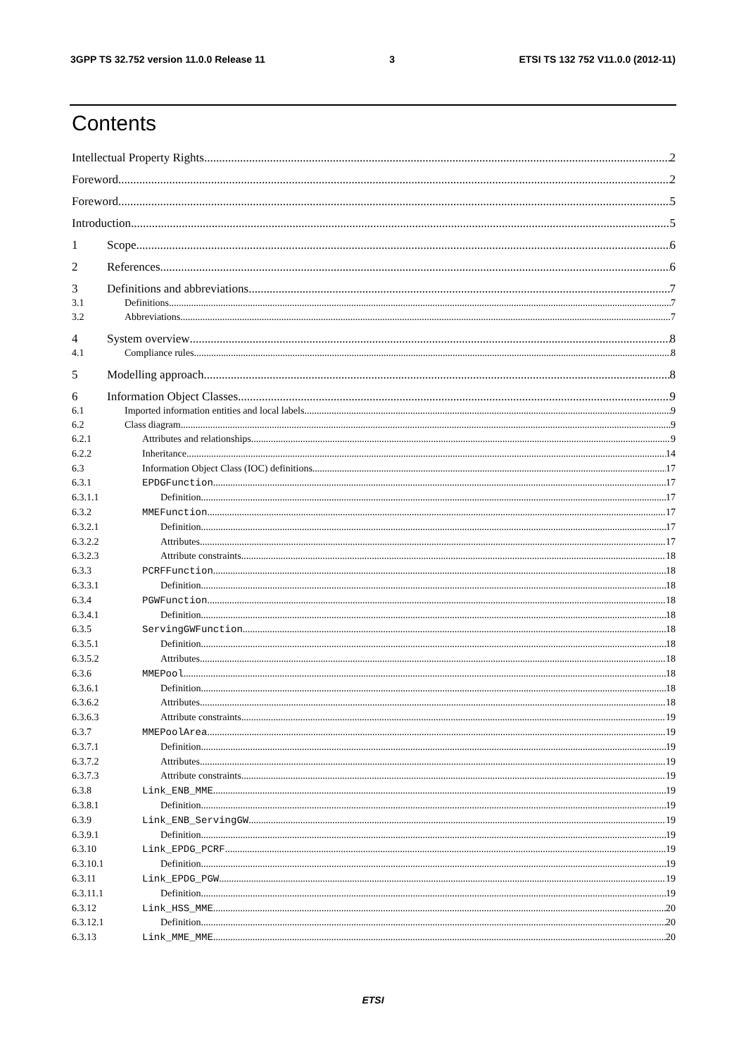3GPP TS 32.752 version 11.0.0 Release 11 3 ETSI TS 132 752 V11.0.0 (2012-11)
Contents
Intellectual Property Rights 2
Foreword 2
Foreword 5
Introduction 5
1 Scope 6
2 References 6
3 Definitions and abbreviations 7
3.1 Definitions 7
3.2 Abbreviations 7
4 System overview 8
4.1 Compliance rules 8
5 Modelling approach 8
6 Information Object Classes 9
6.1 Imported information entities and local labels 9
6.2 Class diagram 9
6.2.1 Attributes and relationships 9
6.2.2 Inheritance 14
6.3 Information Object Class (IOC) definitions 17
6.3.1 EPDGFunction 17
6.3.1.1 Definition 17
6.3.2 MMEFunction 17
6.3.2.1 Definition 17
6.3.2.2 Attributes 17
6.3.2.3 Attribute constraints 18
6.3.3 PCRFFunction 18
6.3.3.1 Definition 18
6.3.4 PGWFunction 18
6.3.4.1 Definition 18
6.3.5 ServingGWFunction 18
6.3.5.1 Definition 18
6.3.5.2 Attributes 18
6.3.6 MMEPool 18
6.3.6.1 Definition 18
6.3.6.2 Attributes 18
6.3.6.3 Attribute constraints 19
6.3.7 MMEPoolArea 19
6.3.7.1 Definition 19
6.3.7.2 Attributes 19
6.3.7.3 Attribute constraints 19
6.3.8 Link_ENB_MME 19
6.3.8.1 Definition 19
6.3.9 Link_ENB_ServingGW 19
6.3.9.1 Definition 19
6.3.10 Link_EPDG_PCRF 19
6.3.10.1 Definition 19
6.3.11 Link_EPDG_PGW 19
6.3.11.1 Definition 19
6.3.12 Link_HSS_MME 20
6.3.12.1 Definition 20
6.3.13 Link_MME_MME 20
ETSI